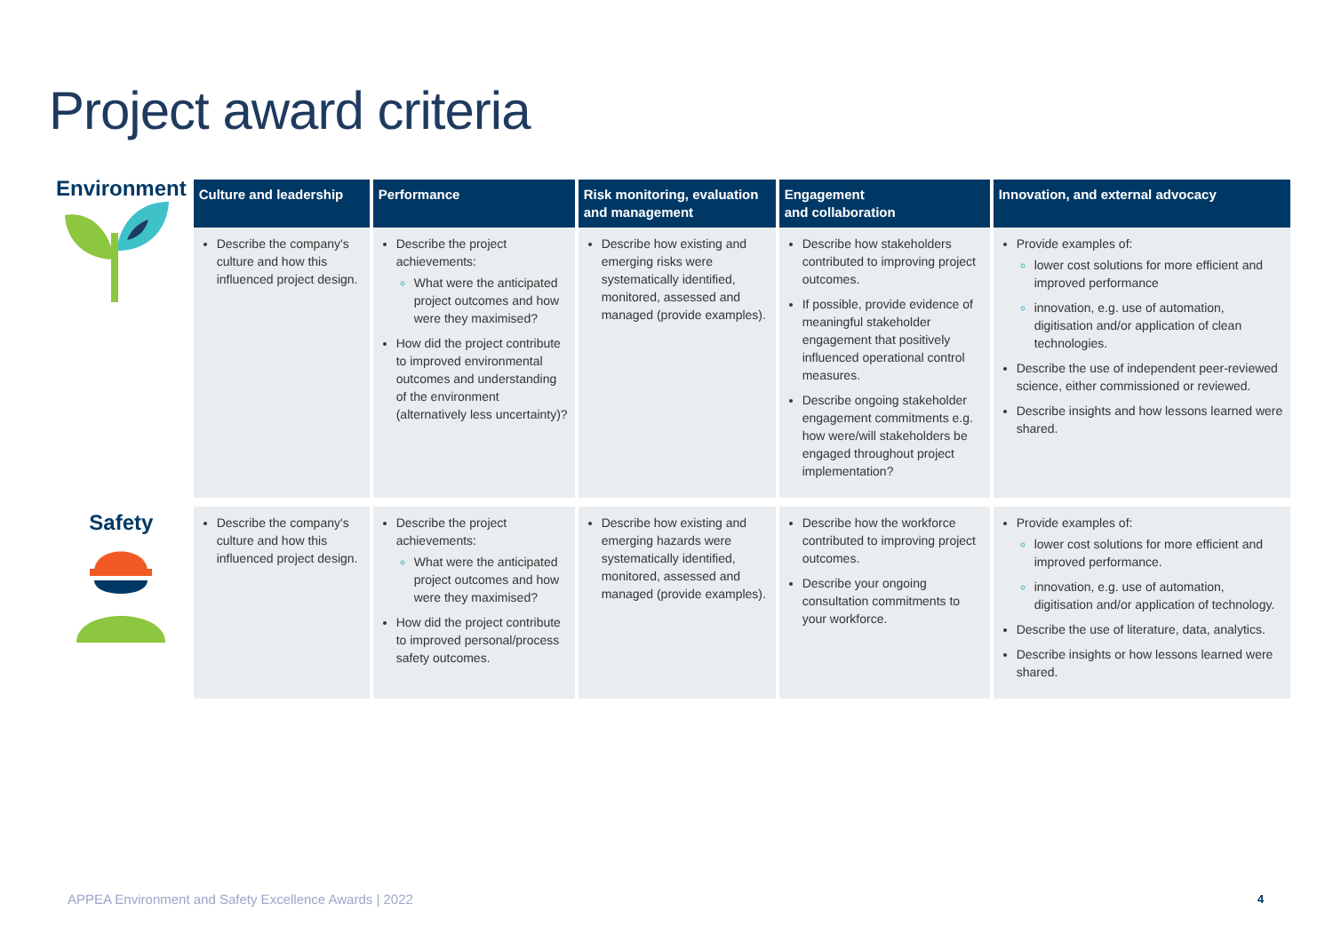Project award criteria
| Environment | Culture and leadership | Performance | Risk monitoring, evaluation and management | Engagement and collaboration | Innovation, and external advocacy |
| | Describe the company's culture and how this influenced project design. | Describe the project achievements: What were the anticipated project outcomes and how were they maximised? How did the project contribute to improved environmental outcomes and understanding of the environment (alternatively less uncertainty)? | Describe how existing and emerging risks were systematically identified, monitored, assessed and managed (provide examples). | Describe how stakeholders contributed to improving project outcomes. If possible, provide evidence of meaningful stakeholder engagement that positively influenced operational control measures. Describe ongoing stakeholder engagement commitments e.g. how were/will stakeholders be engaged throughout project implementation? | Provide examples of: lower cost solutions for more efficient and improved performance innovation, e.g. use of automation, digitisation and/or application of clean technologies. Describe the use of independent peer-reviewed science, either commissioned or reviewed. Describe insights and how lessons learned were shared. |
| Safety | Describe the company's culture and how this influenced project design. | Describe the project achievements: What were the anticipated project outcomes and how were they maximised? How did the project contribute to improved personal/process safety outcomes. | Describe how existing and emerging hazards were systematically identified, monitored, assessed and managed (provide examples). | Describe how the workforce contributed to improving project outcomes. Describe your ongoing consultation commitments to your workforce. | Provide examples of: lower cost solutions for more efficient and improved performance. innovation, e.g. use of automation, digitisation and/or application of technology. Describe the use of literature, data, analytics. Describe insights or how lessons learned were shared. |
APPEA Environment and Safety Excellence Awards | 2022
4